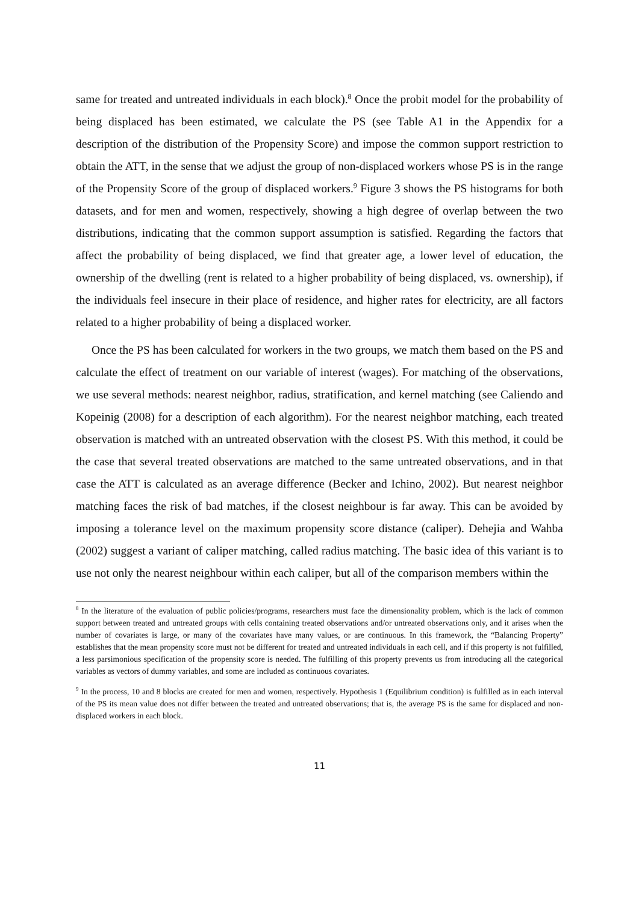same for treated and untreated individuals in each block).<sup>8</sup> Once the probit model for the probability of being displaced has been estimated, we calculate the PS (see Table A1 in the Appendix for a description of the distribution of the Propensity Score) and impose the common support restriction to obtain the ATT, in the sense that we adjust the group of non-displaced workers whose PS is in the range of the Propensity Score of the group of displaced workers.<sup>9</sup> Figure 3 shows the PS histograms for both datasets, and for men and women, respectively, showing a high degree of overlap between the two distributions, indicating that the common support assumption is satisfied. Regarding the factors that affect the probability of being displaced, we find that greater age, a lower level of education, the ownership of the dwelling (rent is related to a higher probability of being displaced, vs. ownership), if the individuals feel insecure in their place of residence, and higher rates for electricity, are all factors related to a higher probability of being a displaced worker.
Once the PS has been calculated for workers in the two groups, we match them based on the PS and calculate the effect of treatment on our variable of interest (wages). For matching of the observations, we use several methods: nearest neighbor, radius, stratification, and kernel matching (see Caliendo and Kopeinig (2008) for a description of each algorithm). For the nearest neighbor matching, each treated observation is matched with an untreated observation with the closest PS. With this method, it could be the case that several treated observations are matched to the same untreated observations, and in that case the ATT is calculated as an average difference (Becker and Ichino, 2002). But nearest neighbor matching faces the risk of bad matches, if the closest neighbour is far away. This can be avoided by imposing a tolerance level on the maximum propensity score distance (caliper). Dehejia and Wahba (2002) suggest a variant of caliper matching, called radius matching. The basic idea of this variant is to use not only the nearest neighbour within each caliper, but all of the comparison members within the
<sup>8</sup> In the literature of the evaluation of public policies/programs, researchers must face the dimensionality problem, which is the lack of common support between treated and untreated groups with cells containing treated observations and/or untreated observations only, and it arises when the number of covariates is large, or many of the covariates have many values, or are continuous. In this framework, the “Balancing Property” establishes that the mean propensity score must not be different for treated and untreated individuals in each cell, and if this property is not fulfilled, a less parsimonious specification of the propensity score is needed. The fulfilling of this property prevents us from introducing all the categorical variables as vectors of dummy variables, and some are included as continuous covariates.
<sup>9</sup> In the process, 10 and 8 blocks are created for men and women, respectively. Hypothesis 1 (Equilibrium condition) is fulfilled as in each interval of the PS its mean value does not differ between the treated and untreated observations; that is, the average PS is the same for displaced and non-displaced workers in each block.
11